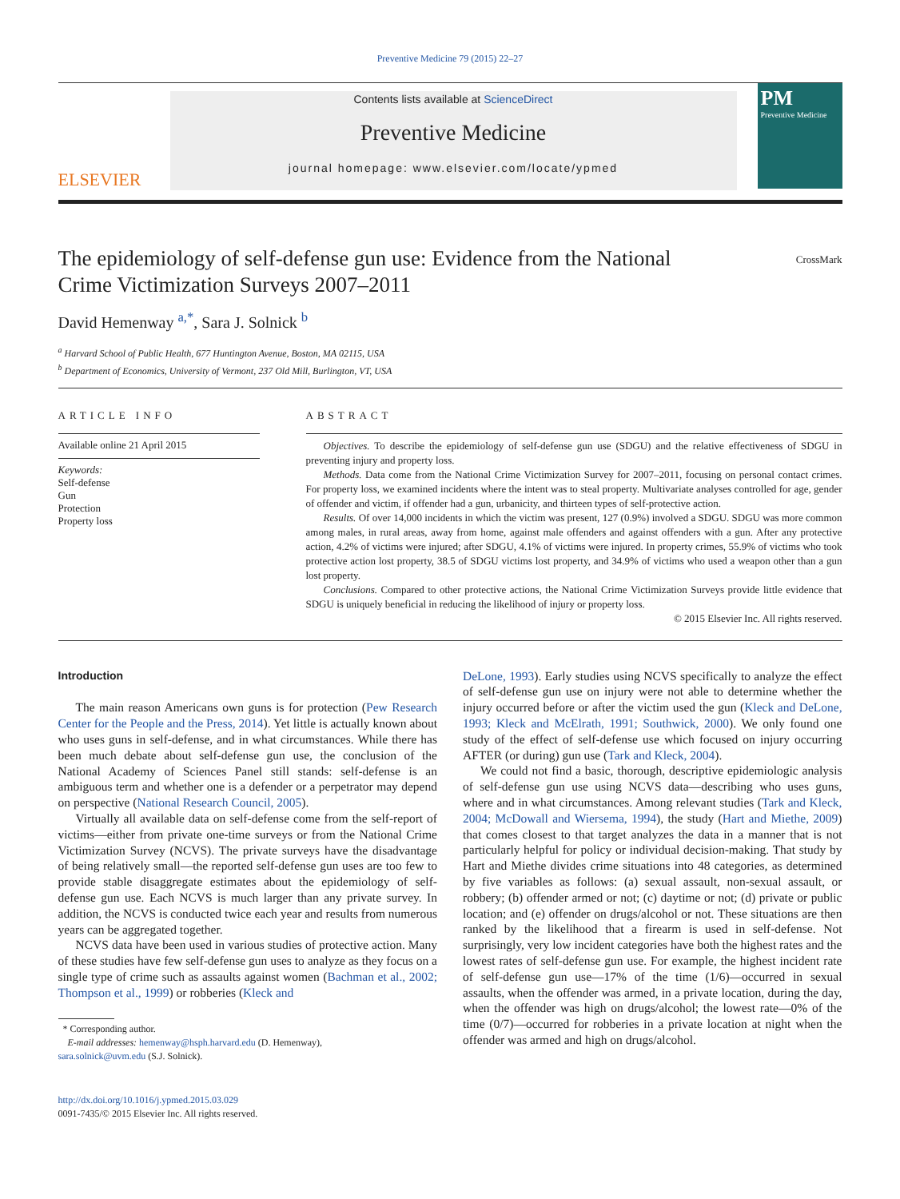Preventive Medicine 79 (2015) 22–27
ELSEVIER
Contents lists available at ScienceDirect
Preventive Medicine
journal homepage: www.elsevier.com/locate/ypmed
PM
Preventive Medicine
The epidemiology of self-defense gun use: Evidence from the National Crime Victimization Surveys 2007–2011
CrossMark
David Hemenway <sup>a,*</sup>, Sara J. Solnick <sup>b</sup>
<sup>a</sup> Harvard School of Public Health, 677 Huntington Avenue, Boston, MA 02115, USA
<sup>b</sup> Department of Economics, University of Vermont, 237 Old Mill, Burlington, VT, USA
ARTICLE INFO
Available online 21 April 2015
Keywords:
Self-defense
Gun
Protection
Property loss
ABSTRACT
Objectives. To describe the epidemiology of self-defense gun use (SDGU) and the relative effectiveness of SDGU in preventing injury and property loss.
Methods. Data come from the National Crime Victimization Survey for 2007–2011, focusing on personal contact crimes. For property loss, we examined incidents where the intent was to steal property. Multivariate analyses controlled for age, gender of offender and victim, if offender had a gun, urbanicity, and thirteen types of self-protective action.
Results. Of over 14,000 incidents in which the victim was present, 127 (0.9%) involved a SDGU. SDGU was more common among males, in rural areas, away from home, against male offenders and against offenders with a gun. After any protective action, 4.2% of victims were injured; after SDGU, 4.1% of victims were injured. In property crimes, 55.9% of victims who took protective action lost property, 38.5 of SDGU victims lost property, and 34.9% of victims who used a weapon other than a gun lost property.
Conclusions. Compared to other protective actions, the National Crime Victimization Surveys provide little evidence that SDGU is uniquely beneficial in reducing the likelihood of injury or property loss.
© 2015 Elsevier Inc. All rights reserved.
Introduction
The main reason Americans own guns is for protection (Pew Research Center for the People and the Press, 2014). Yet little is actually known about who uses guns in self-defense, and in what circumstances. While there has been much debate about self-defense gun use, the conclusion of the National Academy of Sciences Panel still stands: self-defense is an ambiguous term and whether one is a defender or a perpetrator may depend on perspective (National Research Council, 2005).
Virtually all available data on self-defense come from the self-report of victims—either from private one-time surveys or from the National Crime Victimization Survey (NCVS). The private surveys have the disadvantage of being relatively small—the reported self-defense gun uses are too few to provide stable disaggregate estimates about the epidemiology of self-defense gun use. Each NCVS is much larger than any private survey. In addition, the NCVS is conducted twice each year and results from numerous years can be aggregated together.
NCVS data have been used in various studies of protective action. Many of these studies have few self-defense gun uses to analyze as they focus on a single type of crime such as assaults against women (Bachman et al., 2002; Thompson et al., 1999) or robberies (Kleck and
* Corresponding author.
E-mail addresses: hemenway@hsph.harvard.edu (D. Hemenway),
sara.solnick@uvm.edu (S.J. Solnick).
http://dx.doi.org/10.1016/j.ypmed.2015.03.029
0091-7435/© 2015 Elsevier Inc. All rights reserved.
DeLone, 1993). Early studies using NCVS specifically to analyze the effect of self-defense gun use on injury were not able to determine whether the injury occurred before or after the victim used the gun (Kleck and DeLone, 1993; Kleck and McElrath, 1991; Southwick, 2000). We only found one study of the effect of self-defense use which focused on injury occurring AFTER (or during) gun use (Tark and Kleck, 2004).
We could not find a basic, thorough, descriptive epidemiologic analysis of self-defense gun use using NCVS data—describing who uses guns, where and in what circumstances. Among relevant studies (Tark and Kleck, 2004; McDowall and Wiersema, 1994), the study (Hart and Miethe, 2009) that comes closest to that target analyzes the data in a manner that is not particularly helpful for policy or individual decision-making. That study by Hart and Miethe divides crime situations into 48 categories, as determined by five variables as follows: (a) sexual assault, non-sexual assault, or robbery; (b) offender armed or not; (c) daytime or not; (d) private or public location; and (e) offender on drugs/alcohol or not. These situations are then ranked by the likelihood that a firearm is used in self-defense. Not surprisingly, very low incident categories have both the highest rates and the lowest rates of self-defense gun use. For example, the highest incident rate of self-defense gun use—17% of the time (1/6)—occurred in sexual assaults, when the offender was armed, in a private location, during the day, when the offender was high on drugs/alcohol; the lowest rate—0% of the time (0/7)—occurred for robberies in a private location at night when the offender was armed and high on drugs/alcohol.